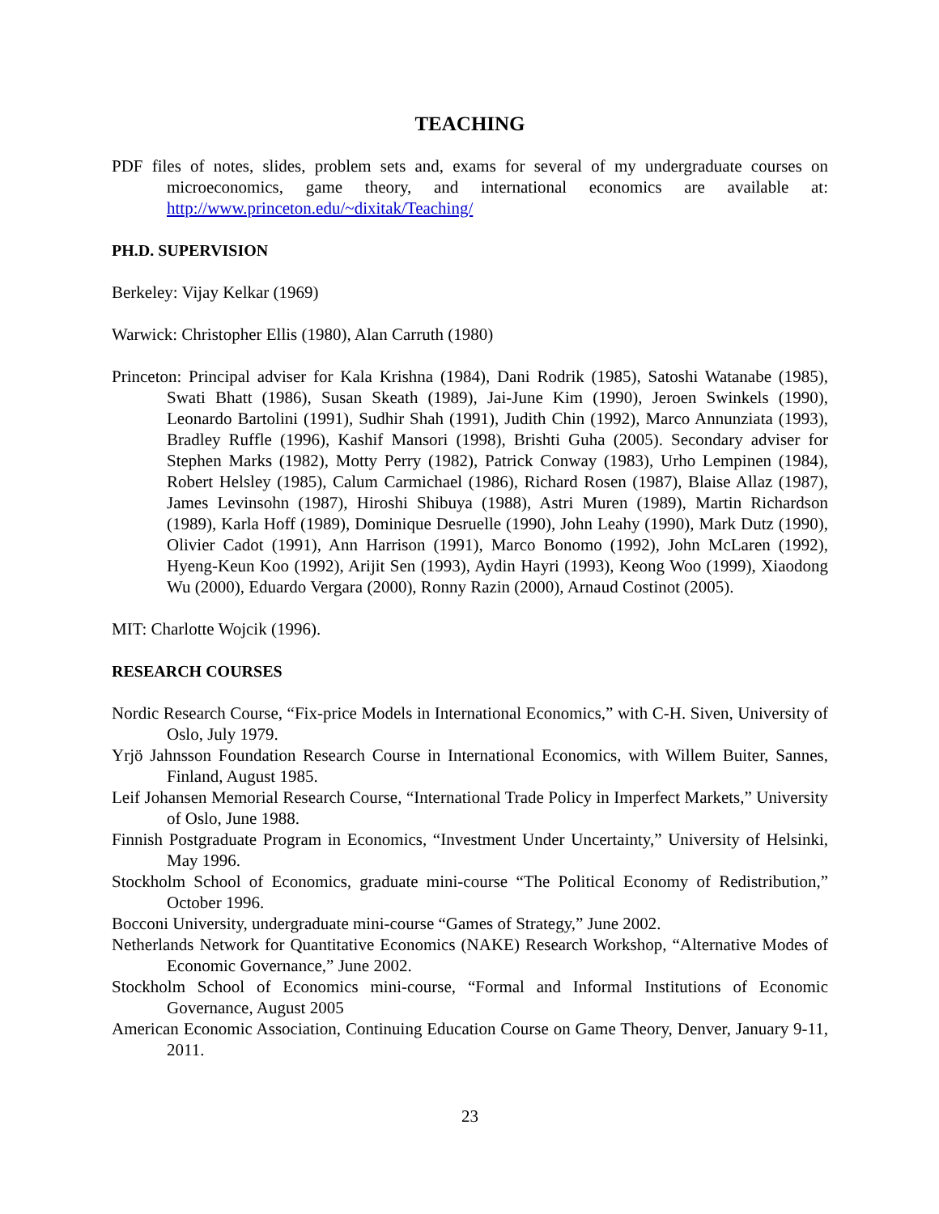TEACHING
PDF files of notes, slides, problem sets and, exams for several of my undergraduate courses on microeconomics, game theory, and international economics are available at: http://www.princeton.edu/~dixitak/Teaching/
PH.D. SUPERVISION
Berkeley: Vijay Kelkar (1969)
Warwick: Christopher Ellis (1980), Alan Carruth (1980)
Princeton: Principal adviser for Kala Krishna (1984), Dani Rodrik (1985), Satoshi Watanabe (1985), Swati Bhatt (1986), Susan Skeath (1989), Jai-June Kim (1990), Jeroen Swinkels (1990), Leonardo Bartolini (1991), Sudhir Shah (1991), Judith Chin (1992), Marco Annunziata (1993), Bradley Ruffle (1996), Kashif Mansori (1998), Brishti Guha (2005). Secondary adviser for Stephen Marks (1982), Motty Perry (1982), Patrick Conway (1983), Urho Lempinen (1984), Robert Helsley (1985), Calum Carmichael (1986), Richard Rosen (1987), Blaise Allaz (1987), James Levinsohn (1987), Hiroshi Shibuya (1988), Astri Muren (1989), Martin Richardson (1989), Karla Hoff (1989), Dominique Desruelle (1990), John Leahy (1990), Mark Dutz (1990), Olivier Cadot (1991), Ann Harrison (1991), Marco Bonomo (1992), John McLaren (1992), Hyeng-Keun Koo (1992), Arijit Sen (1993), Aydin Hayri (1993), Keong Woo (1999), Xiaodong Wu (2000), Eduardo Vergara (2000), Ronny Razin (2000), Arnaud Costinot (2005).
MIT: Charlotte Wojcik (1996).
RESEARCH COURSES
Nordic Research Course, “Fix-price Models in International Economics,” with C-H. Siven, University of Oslo, July 1979.
Yrjö Jahnsson Foundation Research Course in International Economics, with Willem Buiter, Sannes, Finland, August 1985.
Leif Johansen Memorial Research Course, “International Trade Policy in Imperfect Markets,” University of Oslo, June 1988.
Finnish Postgraduate Program in Economics, “Investment Under Uncertainty,” University of Helsinki, May 1996.
Stockholm School of Economics, graduate mini-course “The Political Economy of Redistribution,” October 1996.
Bocconi University, undergraduate mini-course “Games of Strategy,” June 2002.
Netherlands Network for Quantitative Economics (NAKE) Research Workshop, “Alternative Modes of Economic Governance,” June 2002.
Stockholm School of Economics mini-course, “Formal and Informal Institutions of Economic Governance, August 2005
American Economic Association, Continuing Education Course on Game Theory, Denver, January 9-11, 2011.
23